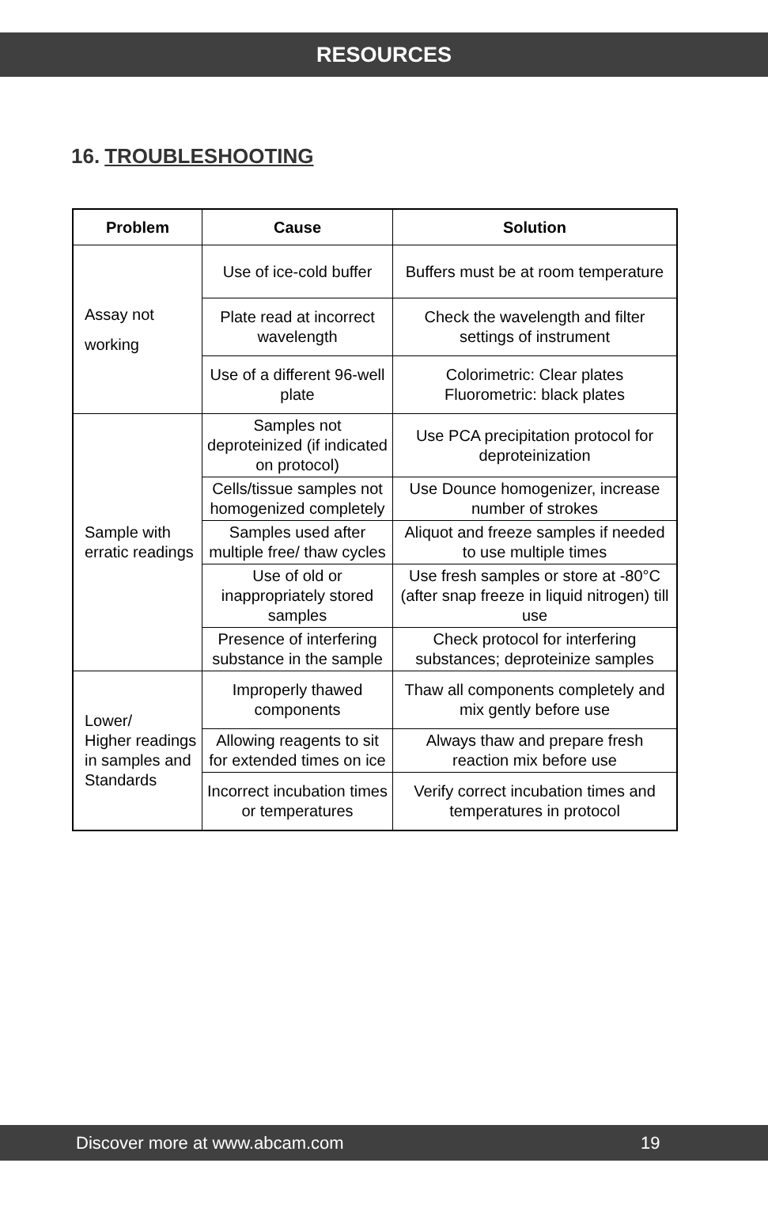RESOURCES
16. TROUBLESHOOTING
| Problem | Cause | Solution |
| --- | --- | --- |
| Assay not working | Use of ice-cold buffer | Buffers must be at room temperature |
| | Plate read at incorrect wavelength | Check the wavelength and filter settings of instrument |
| | Use of a different 96-well plate | Colorimetric: Clear plates Fluorometric: black plates |
| Sample with erratic readings | Samples not deproteinized (if indicated on protocol) | Use PCA precipitation protocol for deproteinization |
| | Cells/tissue samples not homogenized completely | Use Dounce homogenizer, increase number of strokes |
| | Samples used after multiple free/ thaw cycles | Aliquot and freeze samples if needed to use multiple times |
| | Use of old or inappropriately stored samples | Use fresh samples or store at -80°C (after snap freeze in liquid nitrogen) till use |
| | Presence of interfering substance in the sample | Check protocol for interfering substances; deproteinize samples |
| Lower/ Higher readings in samples and Standards | Improperly thawed components | Thaw all components completely and mix gently before use |
| | Allowing reagents to sit for extended times on ice | Always thaw and prepare fresh reaction mix before use |
| | Incorrect incubation times or temperatures | Verify correct incubation times and temperatures in protocol |
Discover more at www.abcam.com 19